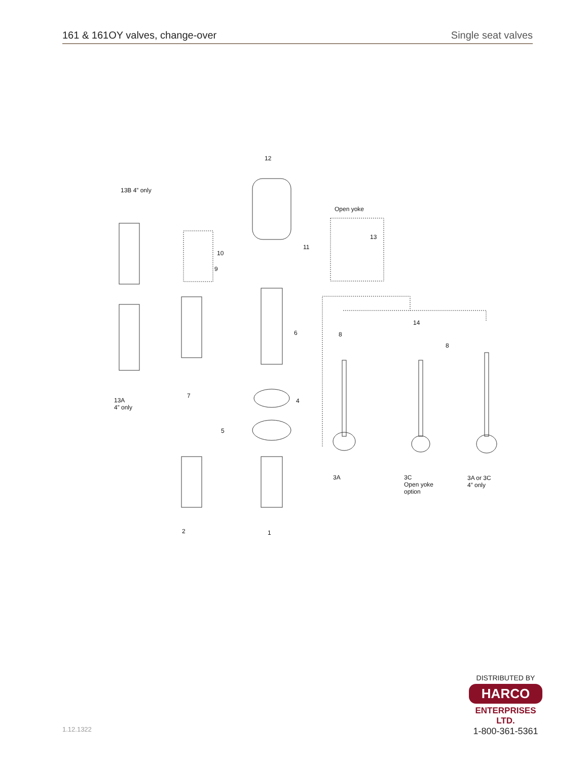161 & 161OY valves, change-over Single seat valves
12
13B 4” only
Open yoke
13
10
11
9
14
8 6
8
7
13A
4” only
4
5
3A 3C
Open yoke
option
3A or 3C
4” only
2 1
DISTRIBUTED BY
HARCO
ENTERPRISES LTD.
1-800-361-5361
1.12.1322